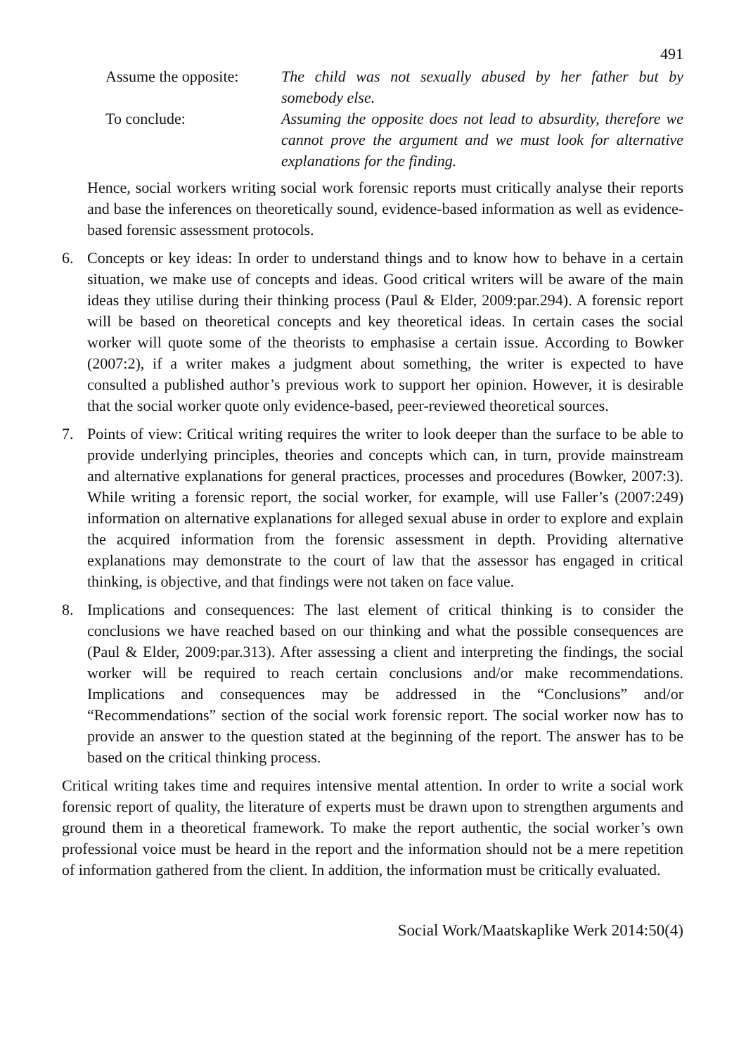491
Assume the opposite:
The child was not sexually abused by her father but by somebody else.
To conclude: Assuming the opposite does not lead to absurdity, therefore we cannot prove the argument and we must look for alternative explanations for the finding.
Hence, social workers writing social work forensic reports must critically analyse their reports and base the inferences on theoretically sound, evidence-based information as well as evidence-based forensic assessment protocols.
6. Concepts or key ideas: In order to understand things and to know how to behave in a certain situation, we make use of concepts and ideas. Good critical writers will be aware of the main ideas they utilise during their thinking process (Paul & Elder, 2009:par.294). A forensic report will be based on theoretical concepts and key theoretical ideas. In certain cases the social worker will quote some of the theorists to emphasise a certain issue. According to Bowker (2007:2), if a writer makes a judgment about something, the writer is expected to have consulted a published author’s previous work to support her opinion. However, it is desirable that the social worker quote only evidence-based, peer-reviewed theoretical sources.
7. Points of view: Critical writing requires the writer to look deeper than the surface to be able to provide underlying principles, theories and concepts which can, in turn, provide mainstream and alternative explanations for general practices, processes and procedures (Bowker, 2007:3). While writing a forensic report, the social worker, for example, will use Faller’s (2007:249) information on alternative explanations for alleged sexual abuse in order to explore and explain the acquired information from the forensic assessment in depth. Providing alternative explanations may demonstrate to the court of law that the assessor has engaged in critical thinking, is objective, and that findings were not taken on face value.
8. Implications and consequences: The last element of critical thinking is to consider the conclusions we have reached based on our thinking and what the possible consequences are (Paul & Elder, 2009:par.313). After assessing a client and interpreting the findings, the social worker will be required to reach certain conclusions and/or make recommendations. Implications and consequences may be addressed in the “Conclusions” and/or “Recommendations” section of the social work forensic report. The social worker now has to provide an answer to the question stated at the beginning of the report. The answer has to be based on the critical thinking process.
Critical writing takes time and requires intensive mental attention. In order to write a social work forensic report of quality, the literature of experts must be drawn upon to strengthen arguments and ground them in a theoretical framework. To make the report authentic, the social worker’s own professional voice must be heard in the report and the information should not be a mere repetition of information gathered from the client. In addition, the information must be critically evaluated.
Social Work/Maatskaplike Werk 2014:50(4)